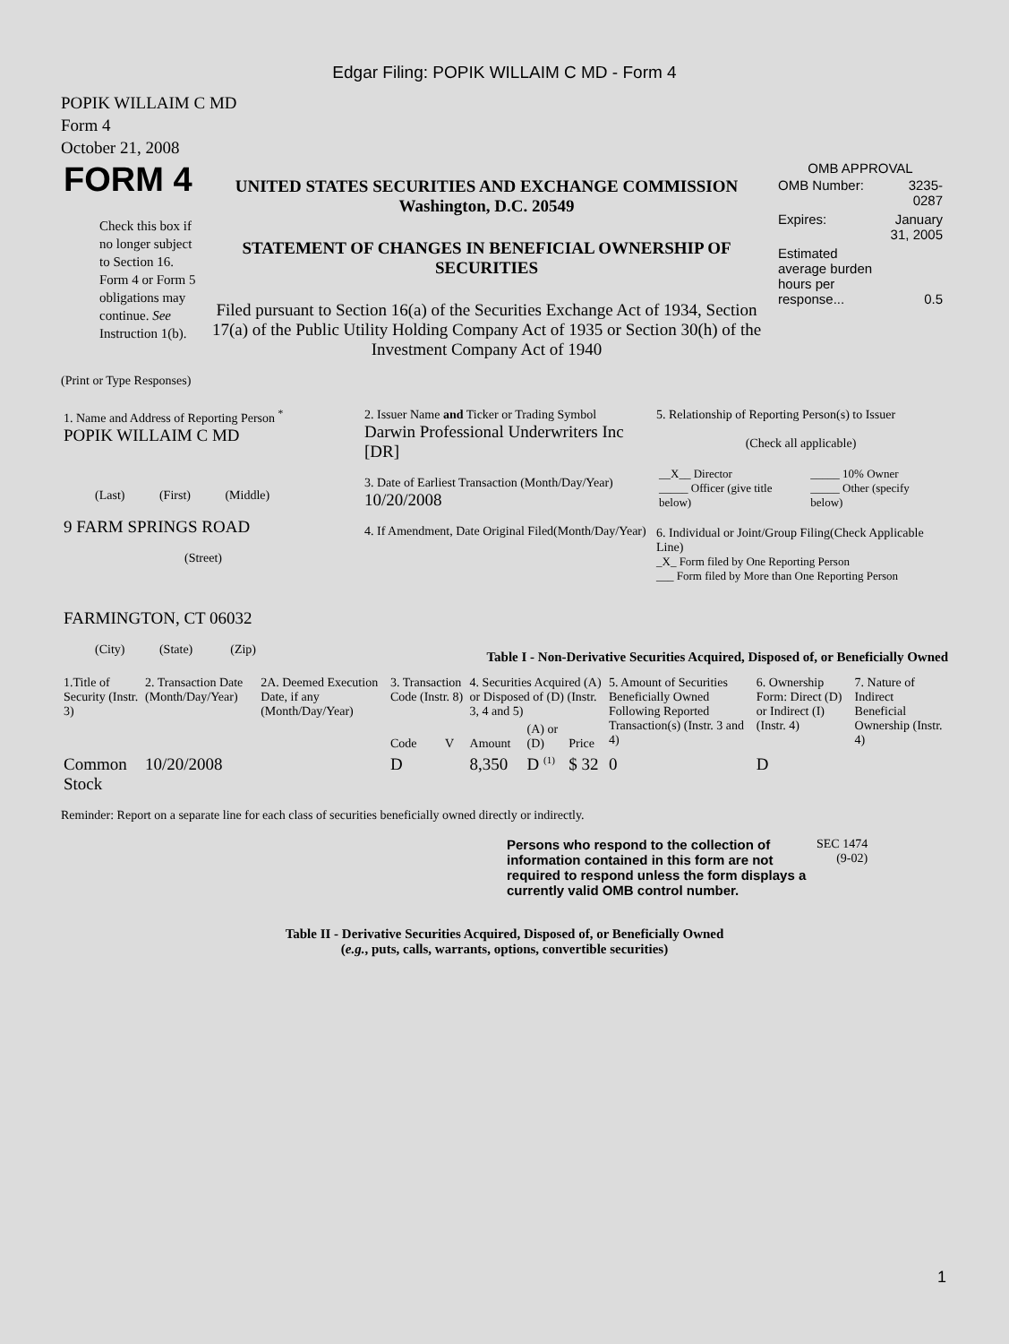Edgar Filing: POPIK WILLAIM C MD - Form 4
POPIK WILLAIM C MD
Form 4
October 21, 2008
| FORM 4 Check this box if no longer subject to Section 16. Form 4 or Form 5 obligations may continue. See Instruction 1(b). | UNITED STATES SECURITIES AND EXCHANGE COMMISSION Washington, D.C. 20549 STATEMENT OF CHANGES IN BENEFICIAL OWNERSHIP OF SECURITIES Filed pursuant to Section 16(a) of the Securities Exchange Act of 1934, Section 17(a) of the Public Utility Holding Company Act of 1935 or Section 30(h) of the Investment Company Act of 1940 | OMB APPROVAL / OMB Number: / 3235-0287 / / Expires: / January 31, 2005 / / Estimated average burden hours per response... / 0.5 / |
(Print or Type Responses)
| 1. Name and Address of Reporting Person <sup>*</sup> POPIK WILLAIM C MD (Last) (First) (Middle) 9 FARM SPRINGS ROAD (Street) FARMINGTON, CT 06032 (City) (State) (Zip) | 2. Issuer Name and Ticker or Trading Symbol Darwin Professional Underwriters Inc [DR] 3. Date of Earliest Transaction (Month/Day/Year) 10/20/2008 4. If Amendment, Date Original Filed(Month/Day/Year) | 5. Relationship of Reporting Person(s) to Issuer (Check all applicable) / __X__ Director _____ Officer (give title below) / _____ 10% Owner _____ Other (specify below) / 6. Individual or Joint/Group Filing(Check Applicable Line) _X_ Form filed by One Reporting Person ___ Form filed by More than One Reporting Person |
Table I - Non-Derivative Securities Acquired, Disposed of, or Beneficially Owned
| 1.Title of Security (Instr. 3) | 2. Transaction Date (Month/Day/Year) | 2A. Deemed Execution Date, if any (Month/Day/Year) | 3. Transaction Code (Instr. 8) | | 4. Securities Acquired (A) or Disposed of (D) (Instr. 3, 4 and 5) | | | 5. Amount of Securities Beneficially Owned Following Reported Transaction(s) (Instr. 3 and 4) | 6. Ownership Form: Direct (D) or Indirect (I) (Instr. 4) | 7. Nature of Indirect Beneficial Ownership (Instr. 4) |
| --- | --- | --- | --- | --- | --- | --- | --- | --- | --- | --- |
| | | | Code | V | Amount | (A) or (D) | Price | | | |
| Common Stock | 10/20/2008 | | D | | 8,350 | D <sup>(1)</sup> | $ 32 | 0 | D | |
Reminder: Report on a separate line for each class of securities beneficially owned directly or indirectly.
| Persons who respond to the collection of information contained in this form are not required to respond unless the form displays a currently valid OMB control number. | SEC 1474 (9-02) |
Table II - Derivative Securities Acquired, Disposed of, or Beneficially Owned
(e.g., puts, calls, warrants, options, convertible securities)
1